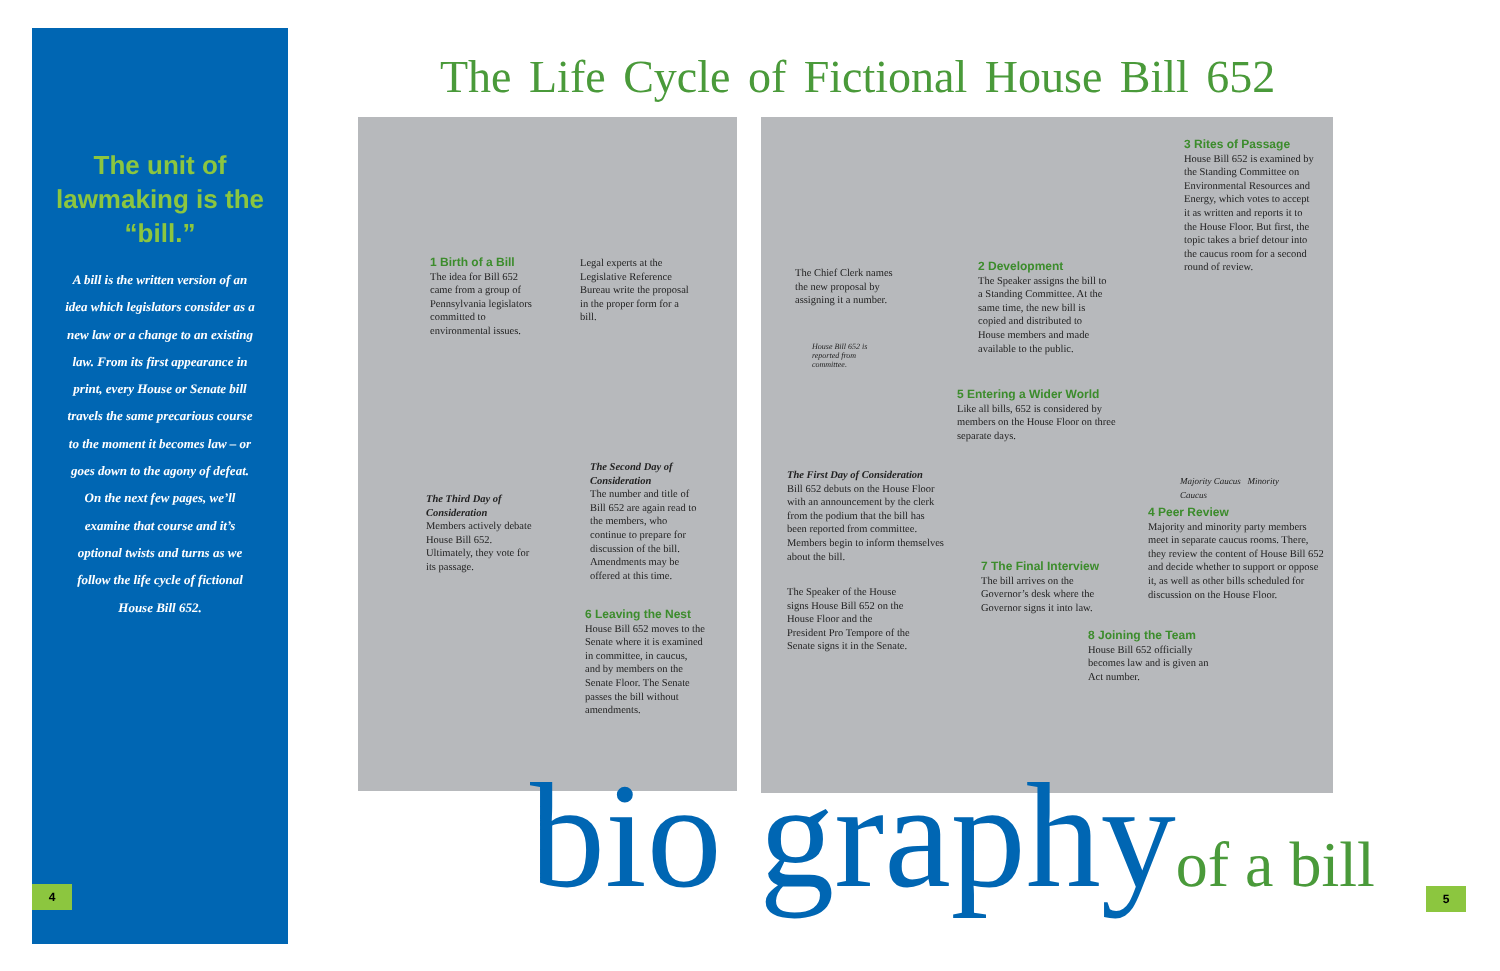The unit of lawmaking is the “bill.”
A bill is the written version of an idea which legislators consider as a new law or a change to an existing law. From its first appearance in print, every House or Senate bill travels the same precarious course to the moment it becomes law – or goes down to the agony of defeat. On the next few pages, we’ll examine that course and it’s optional twists and turns as we follow the life cycle of fictional House Bill 652.
4 5
The Life Cycle of Fictional House Bill 652
1 Birth of a Bill
The idea for Bill 652 came from a group of Pennsylvania legislators committed to environmental issues.
Legal experts at the Legislative Reference Bureau write the proposal in the proper form for a bill.
The Chief Clerk names the new proposal by assigning it a number.
2 Development
The Speaker assigns the bill to a Standing Committee. At the same time, the new bill is copied and distributed to House members and made available to the public.
3 Rites of Passage
House Bill 652 is examined by the Standing Committee on Environmental Resources and Energy, which votes to accept it as written and reports it to the House Floor. But first, the topic takes a brief detour into the caucus room for a second round of review.
House Bill 652 is reported from committee.
5 Entering a Wider World
Like all bills, 652 is considered by members on the House Floor on three separate days.
Majority Caucus Minority Caucus
The Third Day of Consideration
Members actively debate House Bill 652. Ultimately, they vote for its passage.
The Second Day of Consideration
The number and title of Bill 652 are again read to the members, who continue to prepare for discussion of the bill. Amendments may be offered at this time.
The First Day of Consideration
Bill 652 debuts on the House Floor with an announcement by the clerk from the podium that the bill has been reported from committee. Members begin to inform themselves about the bill.
4 Peer Review
Majority and minority party members meet in separate caucus rooms. There, they review the content of House Bill 652 and decide whether to support or oppose it, as well as other bills scheduled for discussion on the House Floor.
7 The Final Interview
The bill arrives on the Governor’s desk where the Governor signs it into law.
The Speaker of the House signs House Bill 652 on the House Floor and the President Pro Tempore of the Senate signs it in the Senate.
6 Leaving the Nest
House Bill 652 moves to the Senate where it is examined in committee, in caucus, and by members on the Senate Floor. The Senate passes the bill without amendments.
8 Joining the Team
House Bill 652 officially becomes law and is given an Act number.
bio graphyof a bill